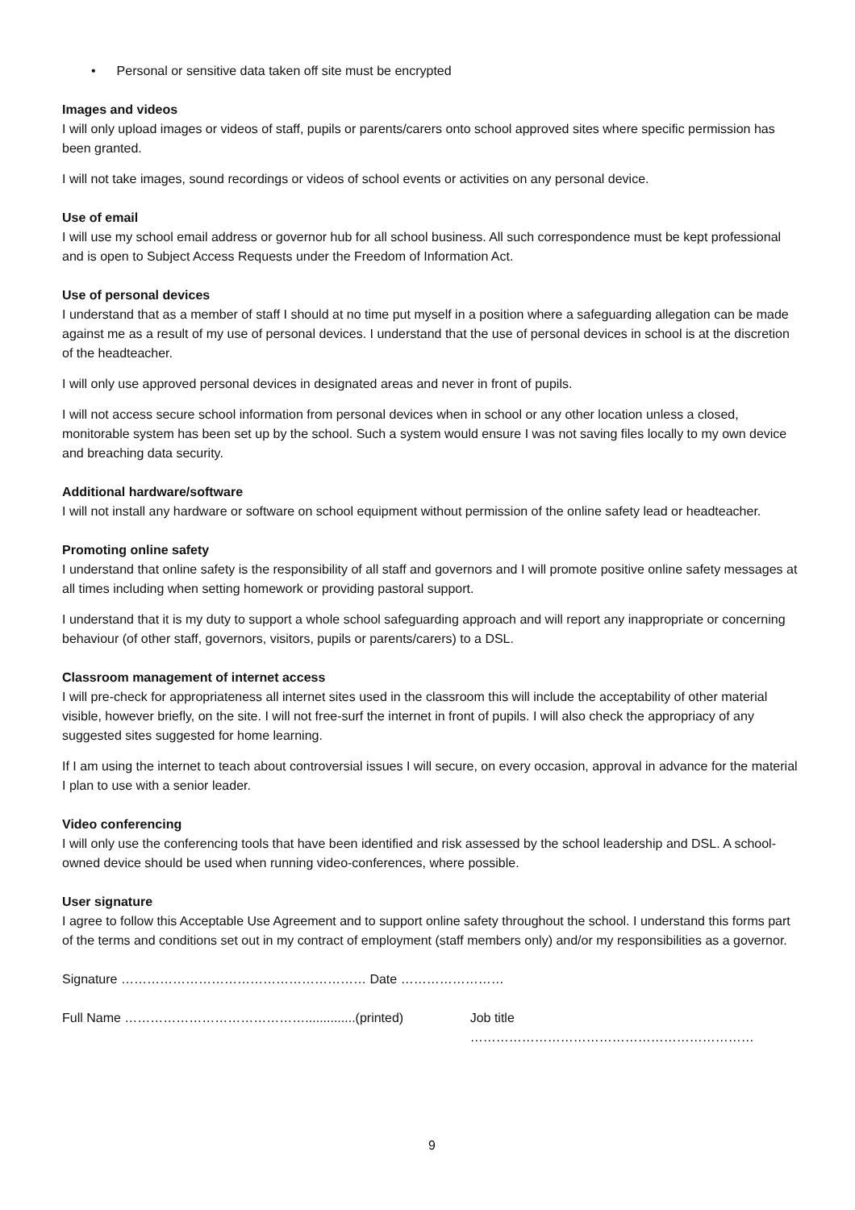• Personal or sensitive data taken off site must be encrypted
Images and videos
I will only upload images or videos of staff, pupils or parents/carers onto school approved sites where specific permission has been granted.
I will not take images, sound recordings or videos of school events or activities on any personal device.
Use of email
I will use my school email address or governor hub for all school business. All such correspondence must be kept professional and is open to Subject Access Requests under the Freedom of Information Act.
Use of personal devices
I understand that as a member of staff I should at no time put myself in a position where a safeguarding allegation can be made against me as a result of my use of personal devices. I understand that the use of personal devices in school is at the discretion of the headteacher.
I will only use approved personal devices in designated areas and never in front of pupils.
I will not access secure school information from personal devices when in school or any other location unless a closed, monitorable system has been set up by the school. Such a system would ensure I was not saving files locally to my own device and breaching data security.
Additional hardware/software
I will not install any hardware or software on school equipment without permission of the online safety lead or headteacher.
Promoting online safety
I understand that online safety is the responsibility of all staff and governors and I will promote positive online safety messages at all times including when setting homework or providing pastoral support.
I understand that it is my duty to support a whole school safeguarding approach and will report any inappropriate or concerning behaviour (of other staff, governors, visitors, pupils or parents/carers) to a DSL.
Classroom management of internet access
I will pre-check for appropriateness all internet sites used in the classroom this will include the acceptability of other material visible, however briefly, on the site. I will not free-surf the internet in front of pupils. I will also check the appropriacy of any suggested sites suggested for home learning.
If I am using the internet to teach about controversial issues I will secure, on every occasion, approval in advance for the material I plan to use with a senior leader.
Video conferencing
I will only use the conferencing tools that have been identified and risk assessed by the school leadership and DSL. A school-owned device should be used when running video-conferences, where possible.
User signature
I agree to follow this Acceptable Use Agreement and to support online safety throughout the school. I understand this forms part of the terms and conditions set out in my contract of employment (staff members only) and/or my responsibilities as a governor.
Signature ………………………………………………… Date ……………………
Full Name ……………………………………..............(printed) Job title …………………………………………………………
9